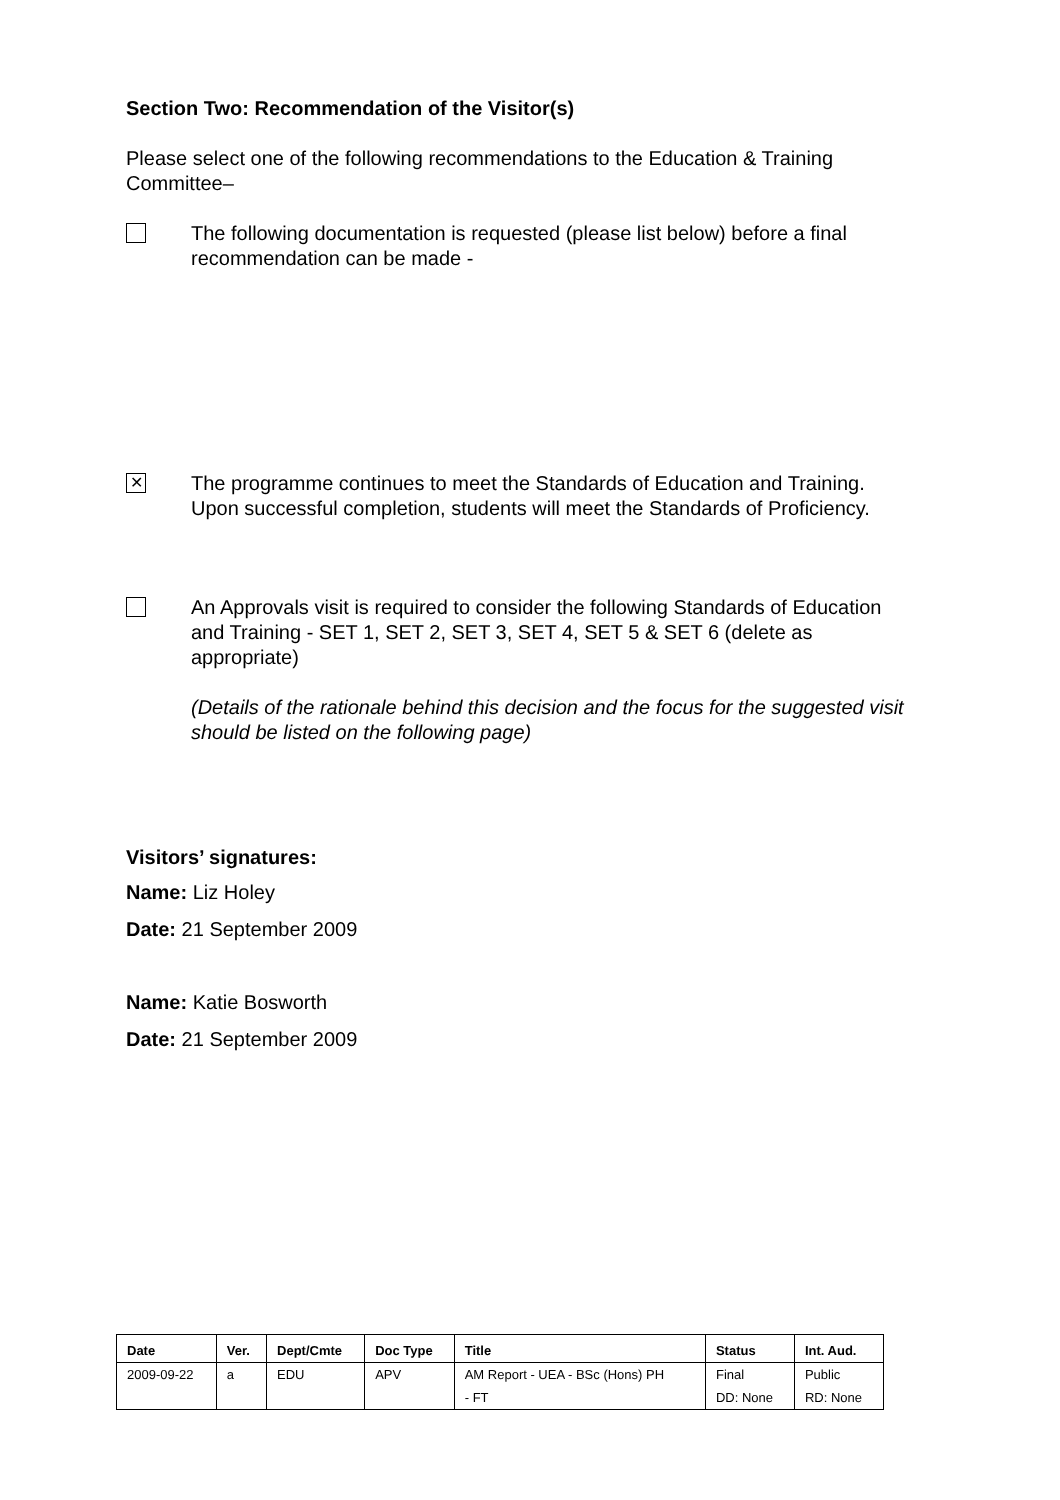Section Two: Recommendation of the Visitor(s)
Please select one of the following recommendations to the Education & Training Committee–
The following documentation is requested (please list below) before a final recommendation can be made -
✕
The programme continues to meet the Standards of Education and Training. Upon successful completion, students will meet the Standards of Proficiency.
An Approvals visit is required to consider the following Standards of Education and Training - SET 1, SET 2, SET 3, SET 4, SET 5 & SET 6 (delete as appropriate)
(Details of the rationale behind this decision and the focus for the suggested visit should be listed on the following page)
Visitors’ signatures:
Name: Liz Holey
Date: 21 September 2009
Name: Katie Bosworth
Date: 21 September 2009
| Date | Ver. | Dept/Cmte | Doc Type | Title | Status | Int. Aud. |
| --- | --- | --- | --- | --- | --- | --- |
| 2009-09-22 | a | EDU | APV | AM Report - UEA - BSc (Hons) PH | Final | Public |
| | | | | - FT | DD: None | RD: None |